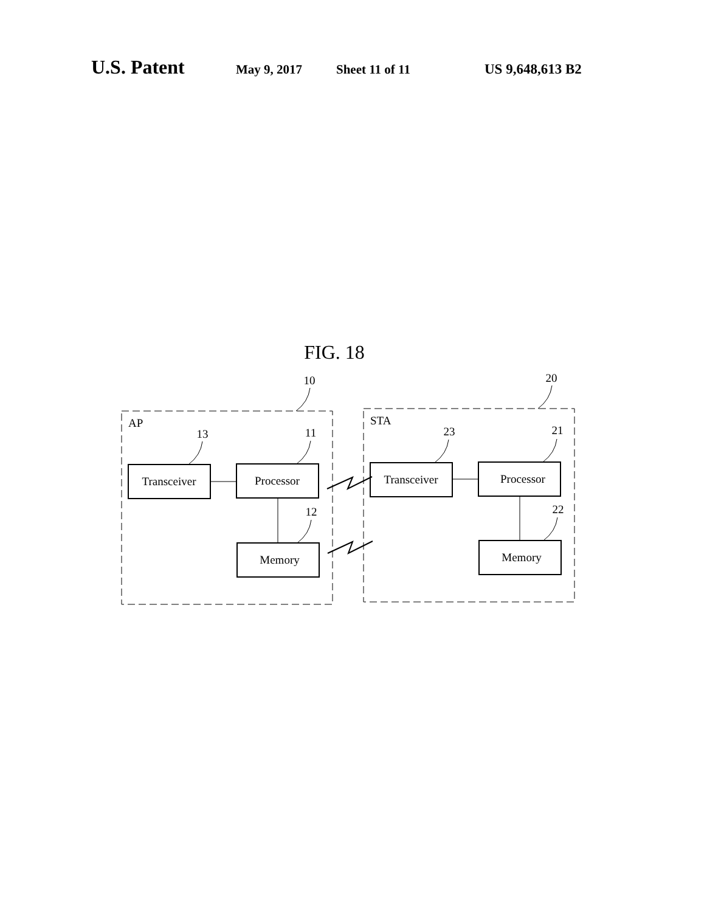U.S. Patent
May 9, 2017 Sheet 11 of 11 US 9,648,613 B2
FIG. 18
10
20
AP
STA
13
11
12
23
21
22
Transceiver
Processor
Memory
Transceiver
Processor
Memory